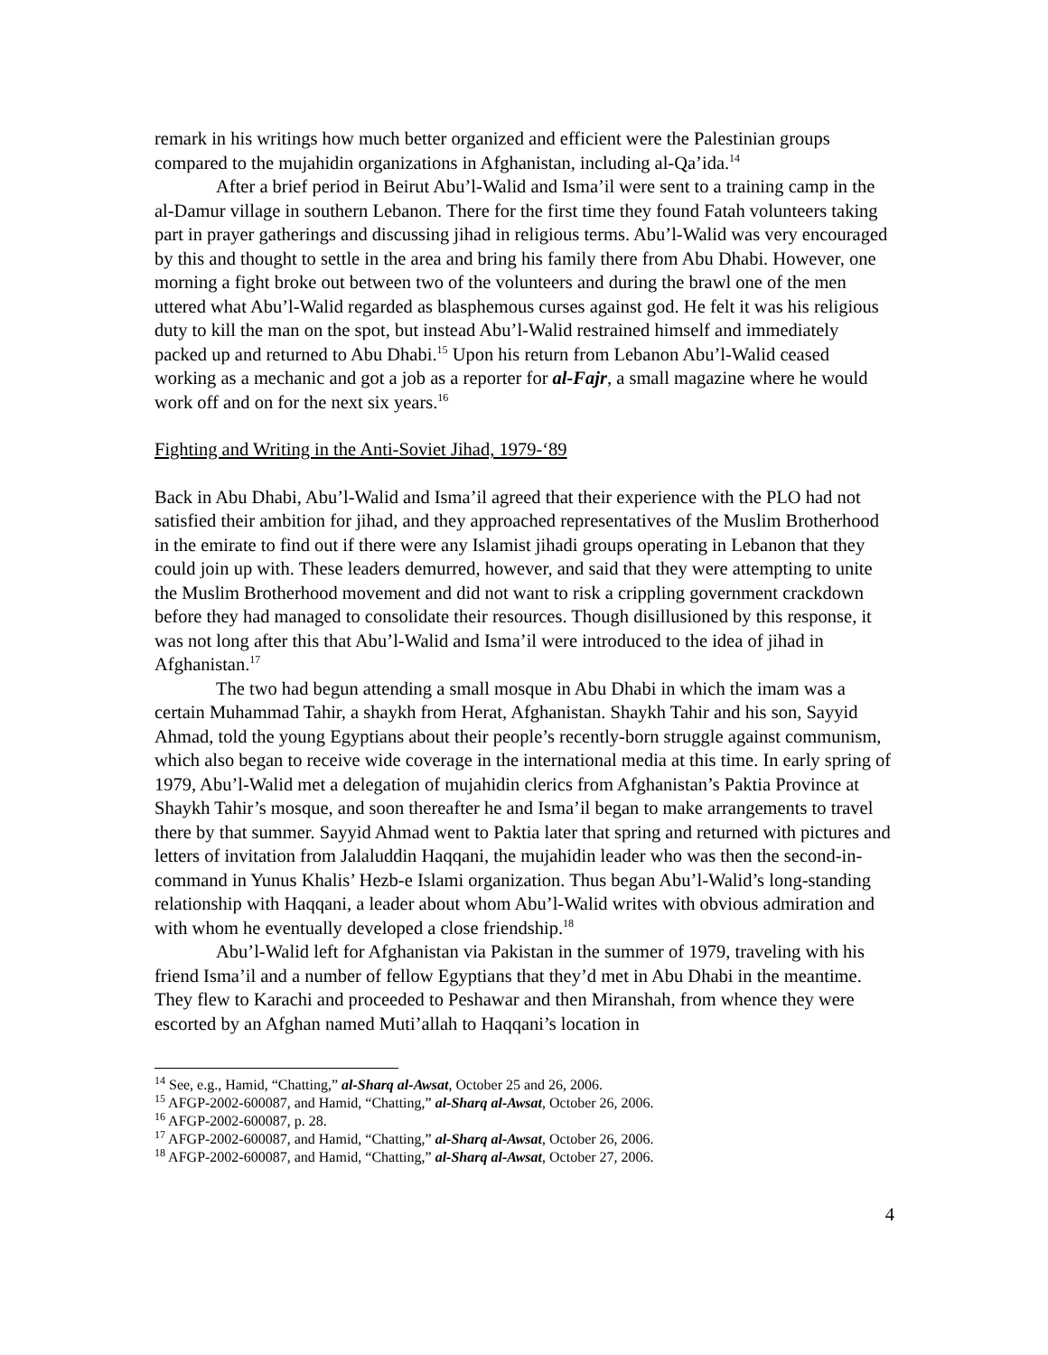remark in his writings how much better organized and efficient were the Palestinian groups compared to the mujahidin organizations in Afghanistan, including al-Qa’ida.<sup>14</sup>
After a brief period in Beirut Abu’l-Walid and Isma’il were sent to a training camp in the al-Damur village in southern Lebanon. There for the first time they found Fatah volunteers taking part in prayer gatherings and discussing jihad in religious terms. Abu’l-Walid was very encouraged by this and thought to settle in the area and bring his family there from Abu Dhabi. However, one morning a fight broke out between two of the volunteers and during the brawl one of the men uttered what Abu’l-Walid regarded as blasphemous curses against god. He felt it was his religious duty to kill the man on the spot, but instead Abu’l-Walid restrained himself and immediately packed up and returned to Abu Dhabi.<sup>15</sup> Upon his return from Lebanon Abu’l-Walid ceased working as a mechanic and got a job as a reporter for al-Fajr, a small magazine where he would work off and on for the next six years.<sup>16</sup>
Fighting and Writing in the Anti-Soviet Jihad, 1979-‘89
Back in Abu Dhabi, Abu’l-Walid and Isma’il agreed that their experience with the PLO had not satisfied their ambition for jihad, and they approached representatives of the Muslim Brotherhood in the emirate to find out if there were any Islamist jihadi groups operating in Lebanon that they could join up with. These leaders demurred, however, and said that they were attempting to unite the Muslim Brotherhood movement and did not want to risk a crippling government crackdown before they had managed to consolidate their resources. Though disillusioned by this response, it was not long after this that Abu’l-Walid and Isma’il were introduced to the idea of jihad in Afghanistan.<sup>17</sup>
The two had begun attending a small mosque in Abu Dhabi in which the imam was a certain Muhammad Tahir, a shaykh from Herat, Afghanistan. Shaykh Tahir and his son, Sayyid Ahmad, told the young Egyptians about their people’s recently-born struggle against communism, which also began to receive wide coverage in the international media at this time. In early spring of 1979, Abu’l-Walid met a delegation of mujahidin clerics from Afghanistan’s Paktia Province at Shaykh Tahir’s mosque, and soon thereafter he and Isma’il began to make arrangements to travel there by that summer. Sayyid Ahmad went to Paktia later that spring and returned with pictures and letters of invitation from Jalaluddin Haqqani, the mujahidin leader who was then the second-in-command in Yunus Khalis’ Hezb-e Islami organization. Thus began Abu’l-Walid’s long-standing relationship with Haqqani, a leader about whom Abu’l-Walid writes with obvious admiration and with whom he eventually developed a close friendship.<sup>18</sup>
Abu’l-Walid left for Afghanistan via Pakistan in the summer of 1979, traveling with his friend Isma’il and a number of fellow Egyptians that they’d met in Abu Dhabi in the meantime. They flew to Karachi and proceeded to Peshawar and then Miranshah, from whence they were escorted by an Afghan named Muti’allah to Haqqani’s location in
<sup>14</sup> See, e.g., Hamid, “Chatting,” al-Sharq al-Awsat, October 25 and 26, 2006.
<sup>15</sup> AFGP-2002-600087, and Hamid, “Chatting,” al-Sharq al-Awsat, October 26, 2006.
<sup>16</sup> AFGP-2002-600087, p. 28.
<sup>17</sup> AFGP-2002-600087, and Hamid, “Chatting,” al-Sharq al-Awsat, October 26, 2006.
<sup>18</sup> AFGP-2002-600087, and Hamid, “Chatting,” al-Sharq al-Awsat, October 27, 2006.
4